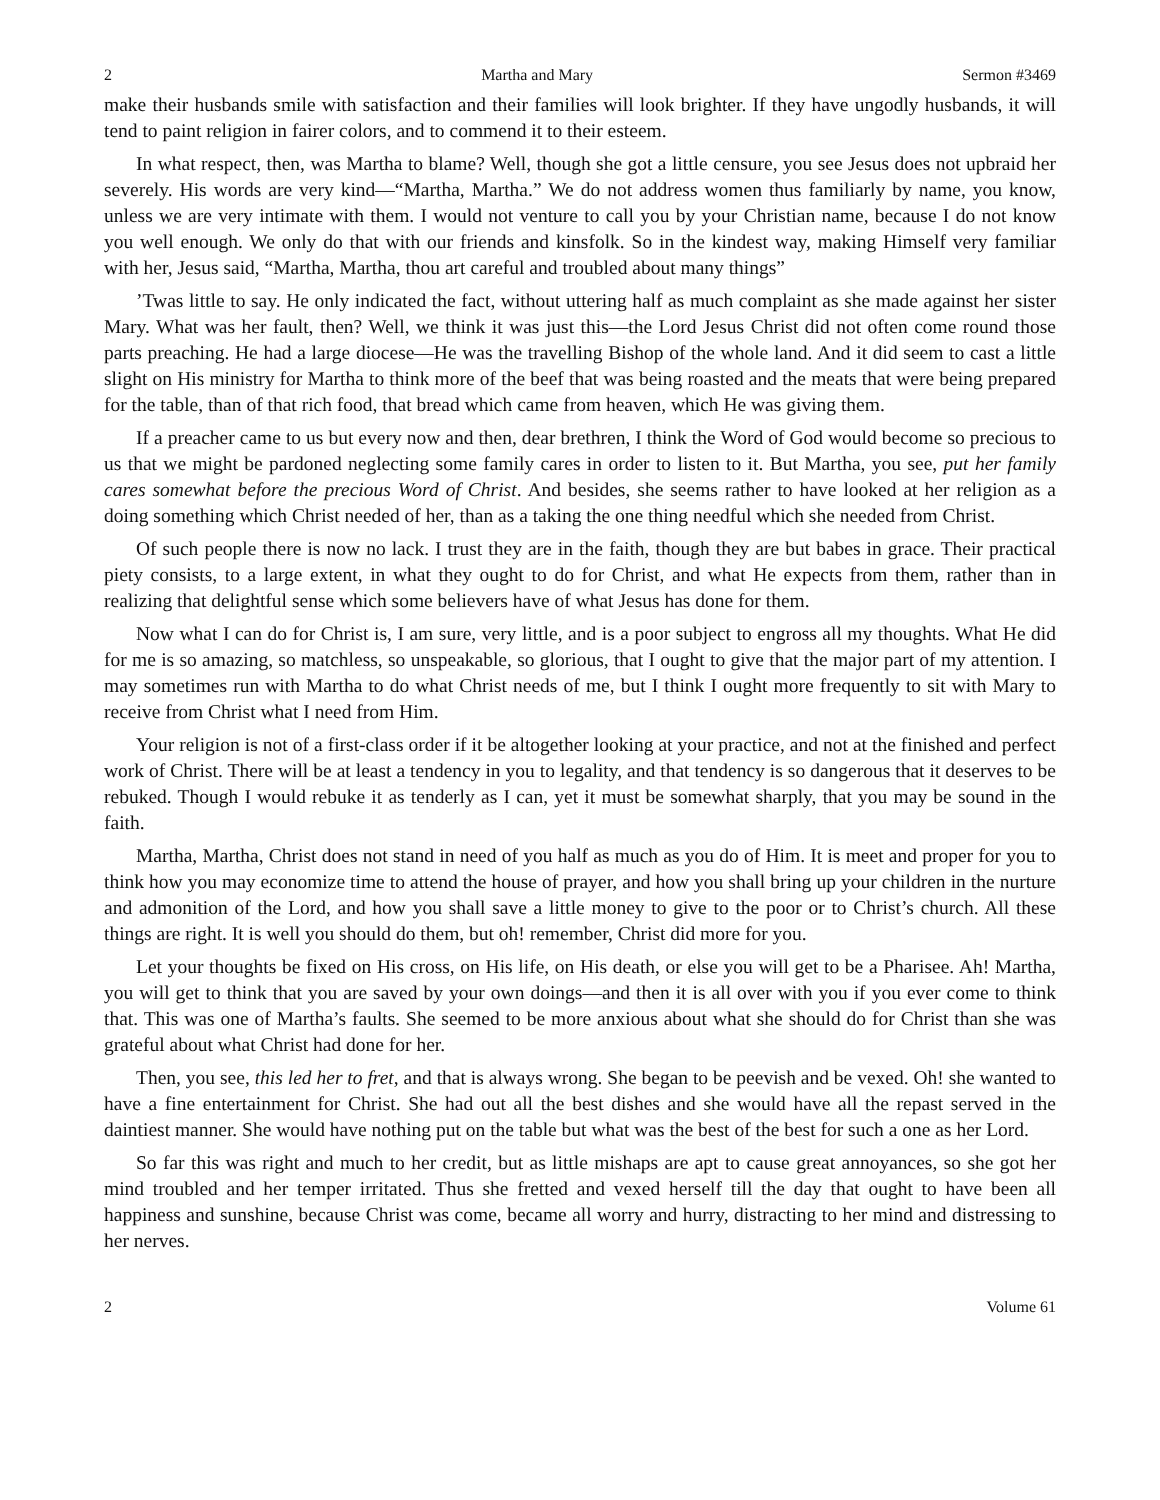2 Martha and Mary Sermon #3469
make their husbands smile with satisfaction and their families will look brighter. If they have ungodly husbands, it will tend to paint religion in fairer colors, and to commend it to their esteem.
In what respect, then, was Martha to blame? Well, though she got a little censure, you see Jesus does not upbraid her severely. His words are very kind—“Martha, Martha.” We do not address women thus familiarly by name, you know, unless we are very intimate with them. I would not venture to call you by your Christian name, because I do not know you well enough. We only do that with our friends and kinsfolk. So in the kindest way, making Himself very familiar with her, Jesus said, “Martha, Martha, thou art careful and troubled about many things”
’Twas little to say. He only indicated the fact, without uttering half as much complaint as she made against her sister Mary. What was her fault, then? Well, we think it was just this—the Lord Jesus Christ did not often come round those parts preaching. He had a large diocese—He was the travelling Bishop of the whole land. And it did seem to cast a little slight on His ministry for Martha to think more of the beef that was being roasted and the meats that were being prepared for the table, than of that rich food, that bread which came from heaven, which He was giving them.
If a preacher came to us but every now and then, dear brethren, I think the Word of God would become so precious to us that we might be pardoned neglecting some family cares in order to listen to it. But Martha, you see, put her family cares somewhat before the precious Word of Christ. And besides, she seems rather to have looked at her religion as a doing something which Christ needed of her, than as a taking the one thing needful which she needed from Christ.
Of such people there is now no lack. I trust they are in the faith, though they are but babes in grace. Their practical piety consists, to a large extent, in what they ought to do for Christ, and what He expects from them, rather than in realizing that delightful sense which some believers have of what Jesus has done for them.
Now what I can do for Christ is, I am sure, very little, and is a poor subject to engross all my thoughts. What He did for me is so amazing, so matchless, so unspeakable, so glorious, that I ought to give that the major part of my attention. I may sometimes run with Martha to do what Christ needs of me, but I think I ought more frequently to sit with Mary to receive from Christ what I need from Him.
Your religion is not of a first-class order if it be altogether looking at your practice, and not at the finished and perfect work of Christ. There will be at least a tendency in you to legality, and that tendency is so dangerous that it deserves to be rebuked. Though I would rebuke it as tenderly as I can, yet it must be somewhat sharply, that you may be sound in the faith.
Martha, Martha, Christ does not stand in need of you half as much as you do of Him. It is meet and proper for you to think how you may economize time to attend the house of prayer, and how you shall bring up your children in the nurture and admonition of the Lord, and how you shall save a little money to give to the poor or to Christ’s church. All these things are right. It is well you should do them, but oh! remember, Christ did more for you.
Let your thoughts be fixed on His cross, on His life, on His death, or else you will get to be a Pharisee. Ah! Martha, you will get to think that you are saved by your own doings—and then it is all over with you if you ever come to think that. This was one of Martha’s faults. She seemed to be more anxious about what she should do for Christ than she was grateful about what Christ had done for her.
Then, you see, this led her to fret, and that is always wrong. She began to be peevish and be vexed. Oh! she wanted to have a fine entertainment for Christ. She had out all the best dishes and she would have all the repast served in the daintiest manner. She would have nothing put on the table but what was the best of the best for such a one as her Lord.
So far this was right and much to her credit, but as little mishaps are apt to cause great annoyances, so she got her mind troubled and her temper irritated. Thus she fretted and vexed herself till the day that ought to have been all happiness and sunshine, because Christ was come, became all worry and hurry, distracting to her mind and distressing to her nerves.
2 Volume 61